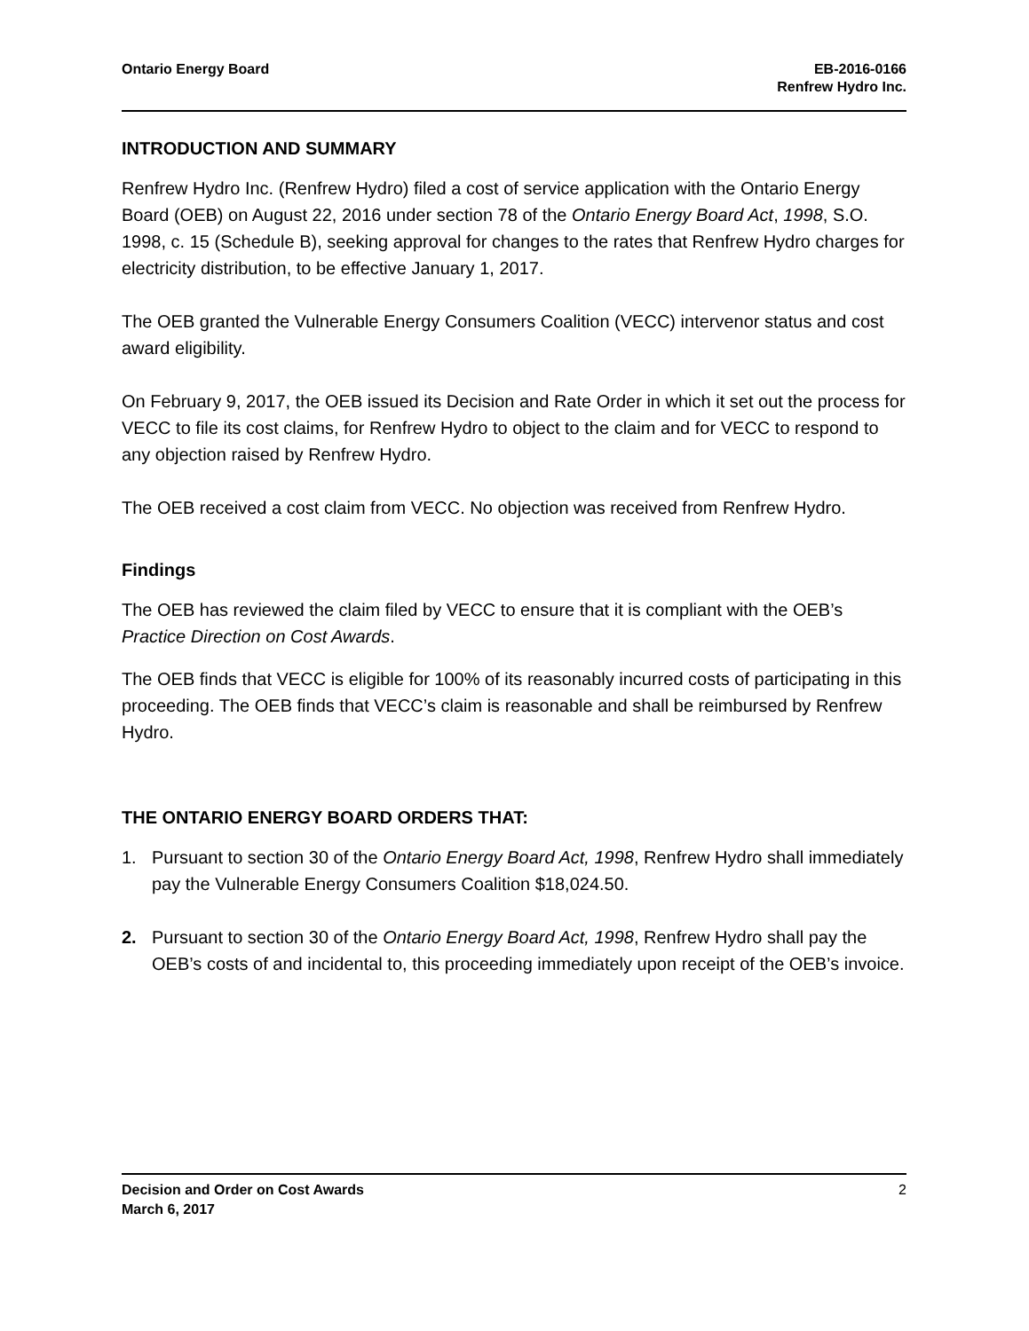Ontario Energy Board EB-2016-0166
Renfrew Hydro Inc.
INTRODUCTION AND SUMMARY
Renfrew Hydro Inc. (Renfrew Hydro) filed a cost of service application with the Ontario Energy Board (OEB) on August 22, 2016 under section 78 of the Ontario Energy Board Act, 1998, S.O. 1998, c. 15 (Schedule B), seeking approval for changes to the rates that Renfrew Hydro charges for electricity distribution, to be effective January 1, 2017.
The OEB granted the Vulnerable Energy Consumers Coalition (VECC) intervenor status and cost award eligibility.
On February 9, 2017, the OEB issued its Decision and Rate Order in which it set out the process for VECC to file its cost claims, for Renfrew Hydro to object to the claim and for VECC to respond to any objection raised by Renfrew Hydro.
The OEB received a cost claim from VECC. No objection was received from Renfrew Hydro.
Findings
The OEB has reviewed the claim filed by VECC to ensure that it is compliant with the OEB’s Practice Direction on Cost Awards.
The OEB finds that VECC is eligible for 100% of its reasonably incurred costs of participating in this proceeding. The OEB finds that VECC’s claim is reasonable and shall be reimbursed by Renfrew Hydro.
THE ONTARIO ENERGY BOARD ORDERS THAT:
1. Pursuant to section 30 of the Ontario Energy Board Act, 1998, Renfrew Hydro shall immediately pay the Vulnerable Energy Consumers Coalition $18,024.50.
2. Pursuant to section 30 of the Ontario Energy Board Act, 1998, Renfrew Hydro shall pay the OEB’s costs of and incidental to, this proceeding immediately upon receipt of the OEB’s invoice.
Decision and Order on Cost Awards
March 6, 2017
2